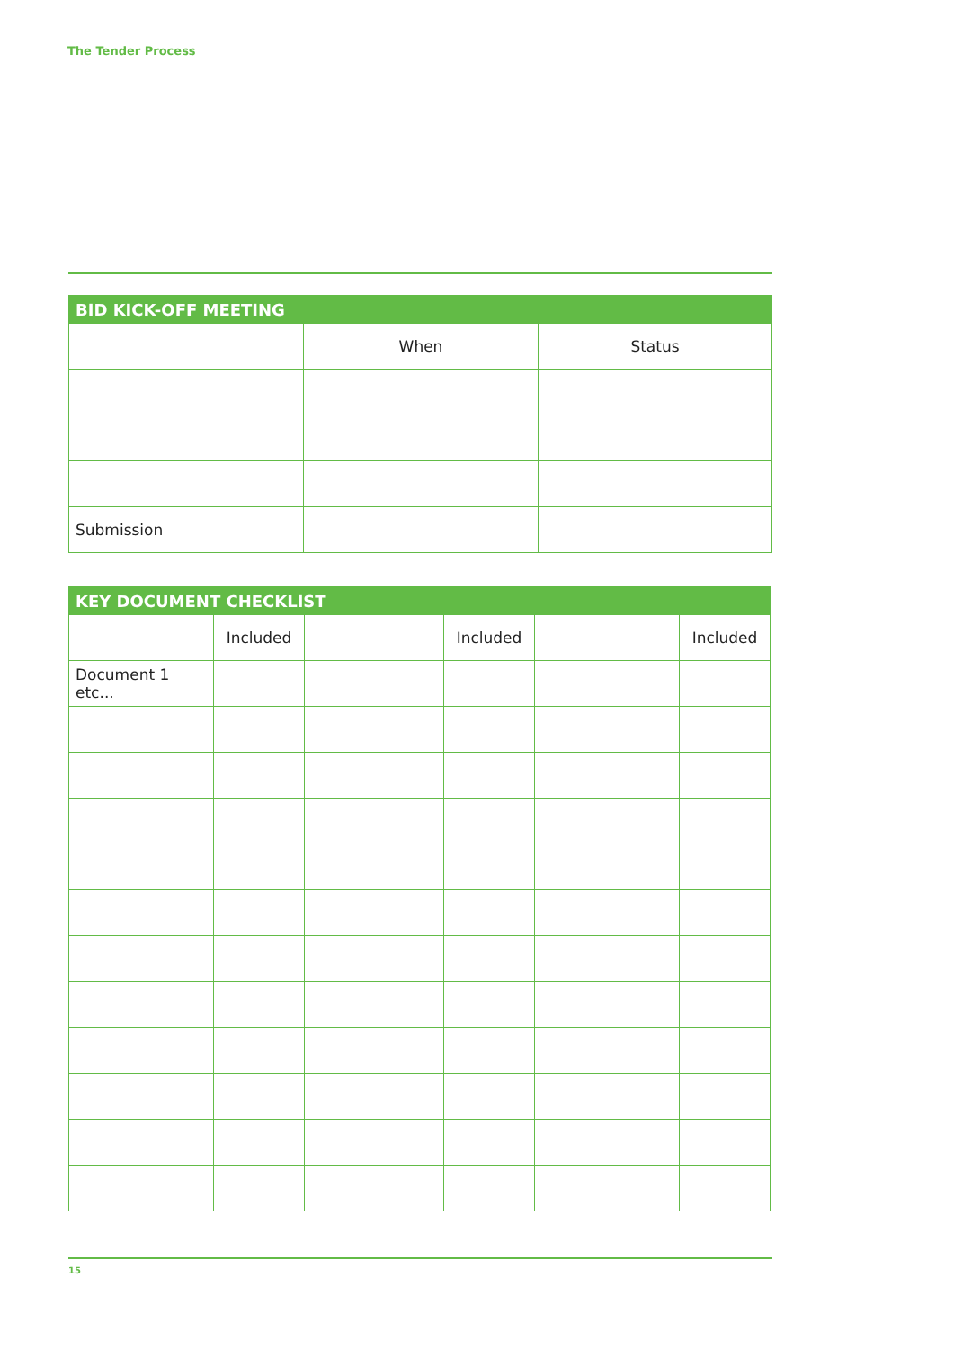The Tender Process
| BID KICK-OFF MEETING | | |
| --- | --- | --- |
| | When | Status |
| Submission | | |
| KEY DOCUMENT CHECKLIST | | | | | |
| --- | --- | --- | --- | --- | --- |
| | Included | | Included | | Included |
| Document 1 etc... | | | | | |
15